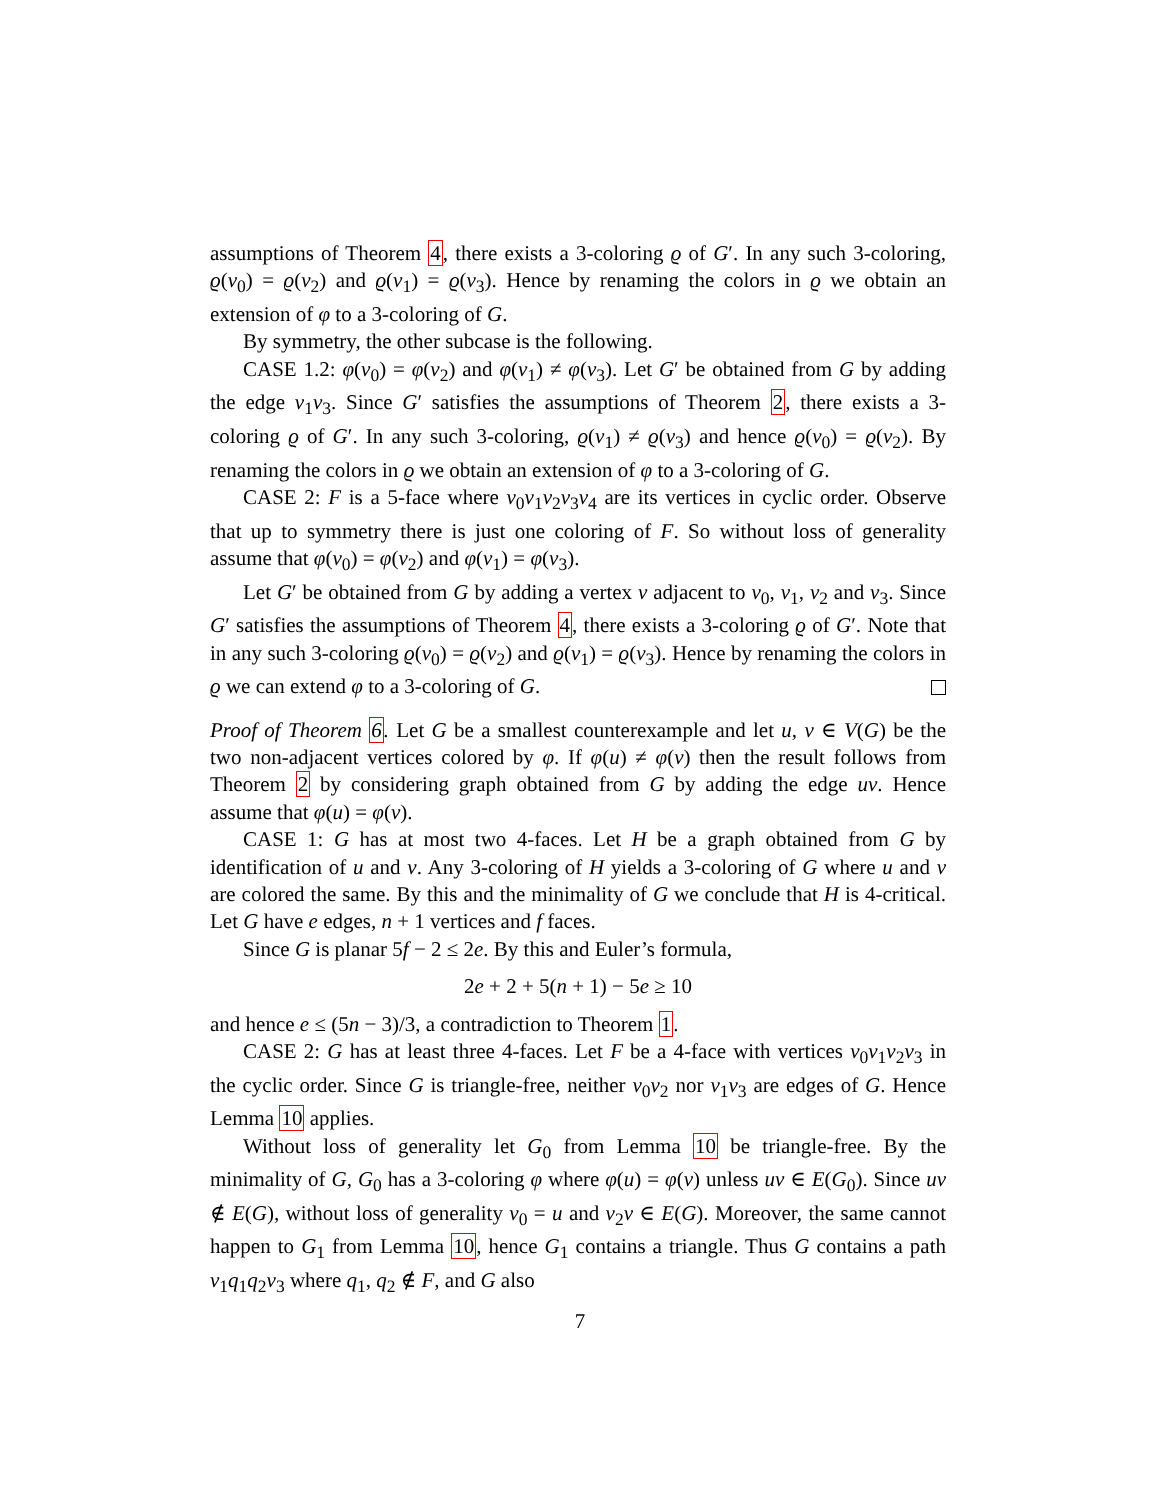assumptions of Theorem 4, there exists a 3-coloring ϱ of G′. In any such 3-coloring, ϱ(v<sub>0</sub>) = ϱ(v<sub>2</sub>) and ϱ(v<sub>1</sub>) = ϱ(v<sub>3</sub>). Hence by renaming the colors in ϱ we obtain an extension of φ to a 3-coloring of G.
By symmetry, the other subcase is the following.
CASE 1.2: φ(v<sub>0</sub>) = φ(v<sub>2</sub>) and φ(v<sub>1</sub>) ≠ φ(v<sub>3</sub>). Let G′ be obtained from G by adding the edge v<sub>1</sub>v<sub>3</sub>. Since G′ satisfies the assumptions of Theorem 2, there exists a 3-coloring ϱ of G′. In any such 3-coloring, ϱ(v<sub>1</sub>) ≠ ϱ(v<sub>3</sub>) and hence ϱ(v<sub>0</sub>) = ϱ(v<sub>2</sub>). By renaming the colors in ϱ we obtain an extension of φ to a 3-coloring of G.
CASE 2: F is a 5-face where v<sub>0</sub>v<sub>1</sub>v<sub>2</sub>v<sub>3</sub>v<sub>4</sub> are its vertices in cyclic order. Observe that up to symmetry there is just one coloring of F. So without loss of generality assume that φ(v<sub>0</sub>) = φ(v<sub>2</sub>) and φ(v<sub>1</sub>) = φ(v<sub>3</sub>).
Let G′ be obtained from G by adding a vertex v adjacent to v<sub>0</sub>, v<sub>1</sub>, v<sub>2</sub> and v<sub>3</sub>. Since G′ satisfies the assumptions of Theorem 4, there exists a 3-coloring ϱ of G′. Note that in any such 3-coloring ϱ(v<sub>0</sub>) = ϱ(v<sub>2</sub>) and ϱ(v<sub>1</sub>) = ϱ(v<sub>3</sub>). Hence by renaming the colors in ϱ we can extend φ to a 3-coloring of G.
Proof of Theorem 6. Let G be a smallest counterexample and let u, v ∈ V(G) be the two non-adjacent vertices colored by φ. If φ(u) ≠ φ(v) then the result follows from Theorem 2 by considering graph obtained from G by adding the edge uv. Hence assume that φ(u) = φ(v).
CASE 1: G has at most two 4-faces. Let H be a graph obtained from G by identification of u and v. Any 3-coloring of H yields a 3-coloring of G where u and v are colored the same. By this and the minimality of G we conclude that H is 4-critical. Let G have e edges, n + 1 vertices and f faces.
Since G is planar 5f − 2 ≤ 2e. By this and Euler’s formula,
2e + 2 + 5(n + 1) − 5e ≥ 10
and hence e ≤ (5n − 3)/3, a contradiction to Theorem 1.
CASE 2: G has at least three 4-faces. Let F be a 4-face with vertices v<sub>0</sub>v<sub>1</sub>v<sub>2</sub>v<sub>3</sub> in the cyclic order. Since G is triangle-free, neither v<sub>0</sub>v<sub>2</sub> nor v<sub>1</sub>v<sub>3</sub> are edges of G. Hence Lemma 10 applies.
Without loss of generality let G<sub>0</sub> from Lemma 10 be triangle-free. By the minimality of G, G<sub>0</sub> has a 3-coloring φ where φ(u) = φ(v) unless uv ∈ E(G<sub>0</sub>). Since uv ∉ E(G), without loss of generality v<sub>0</sub> = u and v<sub>2</sub>v ∈ E(G). Moreover, the same cannot happen to G<sub>1</sub> from Lemma 10, hence G<sub>1</sub> contains a triangle. Thus G contains a path v<sub>1</sub>q<sub>1</sub>q<sub>2</sub>v<sub>3</sub> where q<sub>1</sub>, q<sub>2</sub> ∉ F, and G also
7